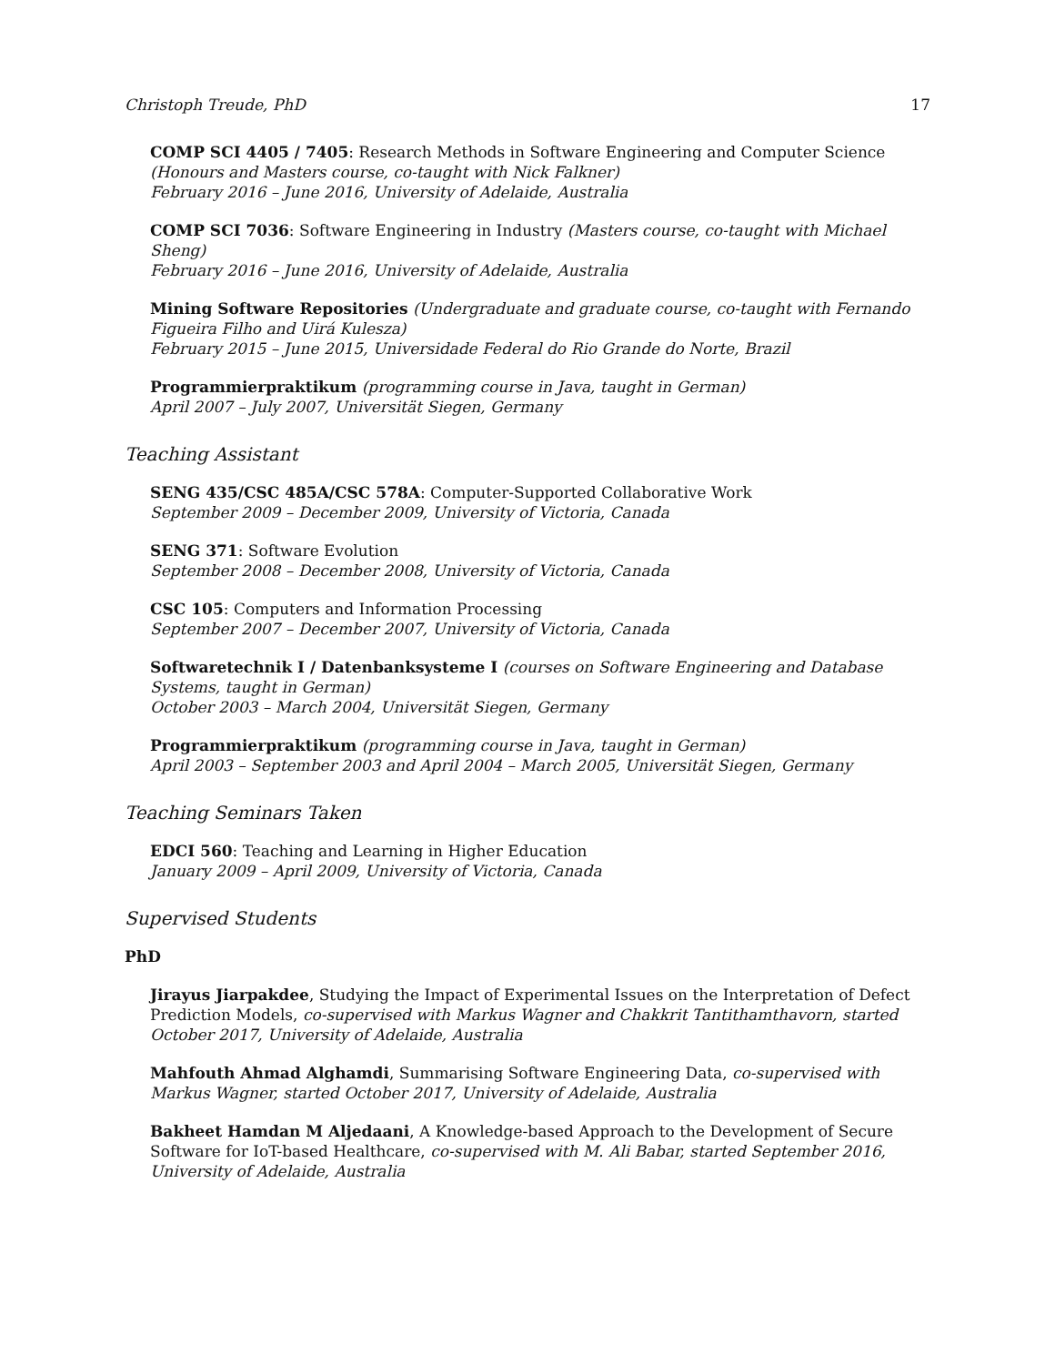Christoph Treude, PhD 17
COMP SCI 4405 / 7405: Research Methods in Software Engineering and Computer Science (Honours and Masters course, co-taught with Nick Falkner)
February 2016 – June 2016, University of Adelaide, Australia
COMP SCI 7036: Software Engineering in Industry (Masters course, co-taught with Michael Sheng)
February 2016 – June 2016, University of Adelaide, Australia
Mining Software Repositories (Undergraduate and graduate course, co-taught with Fernando Figueira Filho and Uirá Kulesza)
February 2015 – June 2015, Universidade Federal do Rio Grande do Norte, Brazil
Programmierpraktikum (programming course in Java, taught in German)
April 2007 – July 2007, Universität Siegen, Germany
Teaching Assistant
SENG 435/CSC 485A/CSC 578A: Computer-Supported Collaborative Work
September 2009 – December 2009, University of Victoria, Canada
SENG 371: Software Evolution
September 2008 – December 2008, University of Victoria, Canada
CSC 105: Computers and Information Processing
September 2007 – December 2007, University of Victoria, Canada
Softwaretechnik I / Datenbanksysteme I (courses on Software Engineering and Database Systems, taught in German)
October 2003 – March 2004, Universität Siegen, Germany
Programmierpraktikum (programming course in Java, taught in German)
April 2003 – September 2003 and April 2004 – March 2005, Universität Siegen, Germany
Teaching Seminars Taken
EDCI 560: Teaching and Learning in Higher Education
January 2009 – April 2009, University of Victoria, Canada
Supervised Students
PhD
Jirayus Jiarpakdee, Studying the Impact of Experimental Issues on the Interpretation of Defect Prediction Models, co-supervised with Markus Wagner and Chakkrit Tantithamthavorn, started October 2017, University of Adelaide, Australia
Mahfouth Ahmad Alghamdi, Summarising Software Engineering Data, co-supervised with Markus Wagner, started October 2017, University of Adelaide, Australia
Bakheet Hamdan M Aljedaani, A Knowledge-based Approach to the Development of Secure Software for IoT-based Healthcare, co-supervised with M. Ali Babar, started September 2016, University of Adelaide, Australia